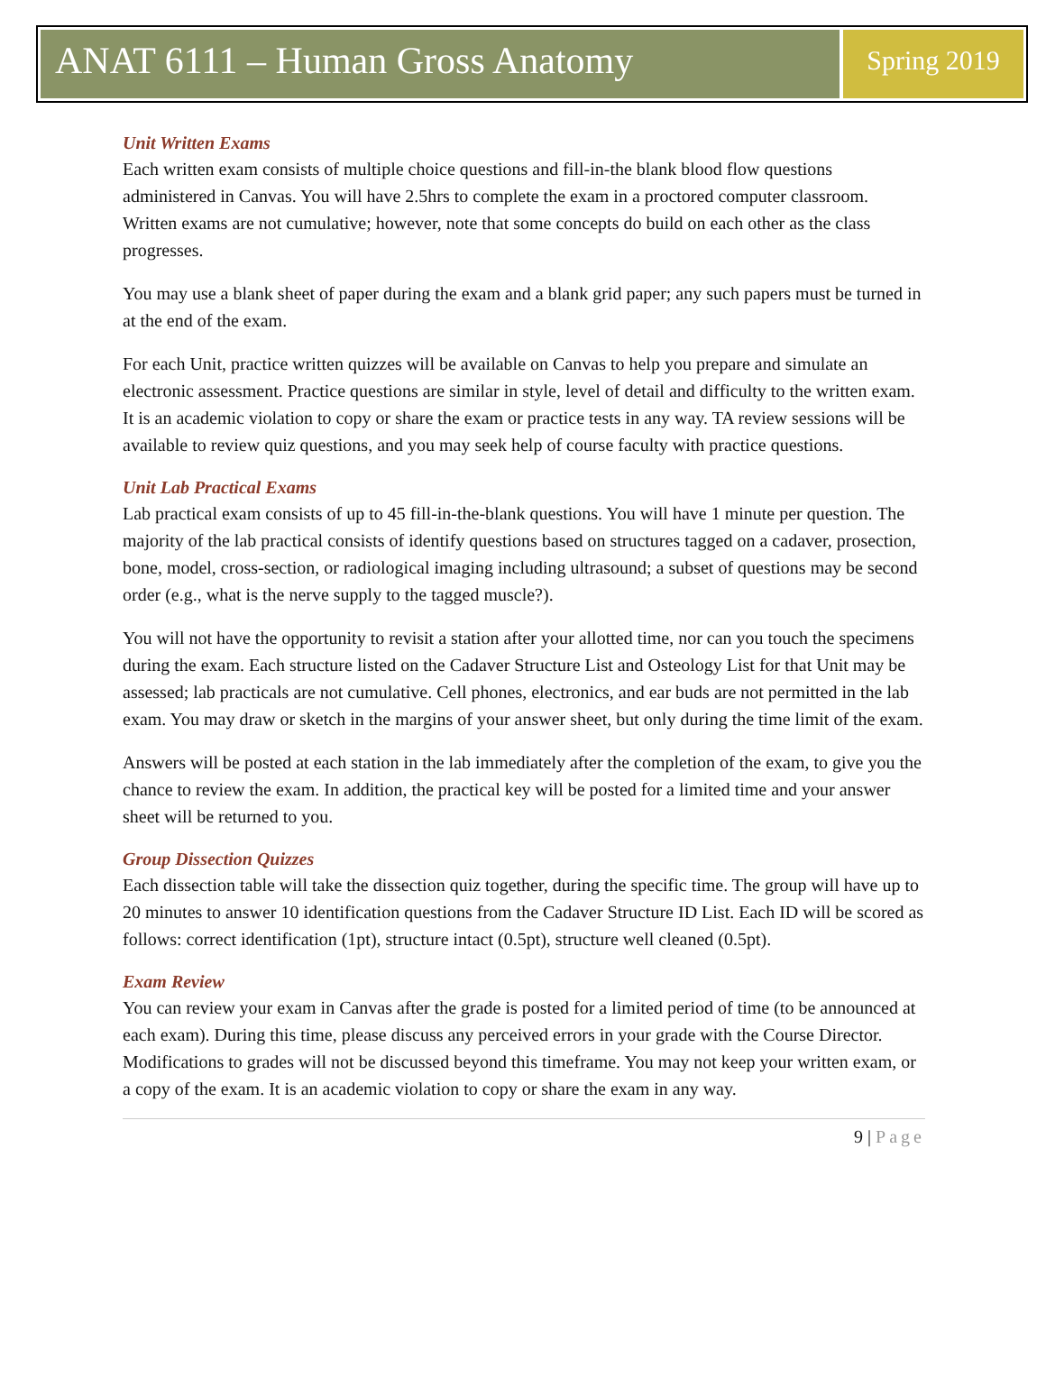ANAT 6111 – Human Gross Anatomy
Spring 2019
Unit Written Exams
Each written exam consists of multiple choice questions and fill-in-the blank blood flow questions administered in Canvas. You will have 2.5hrs to complete the exam in a proctored computer classroom. Written exams are not cumulative; however, note that some concepts do build on each other as the class progresses.
You may use a blank sheet of paper during the exam and a blank grid paper; any such papers must be turned in at the end of the exam.
For each Unit, practice written quizzes will be available on Canvas to help you prepare and simulate an electronic assessment. Practice questions are similar in style, level of detail and difficulty to the written exam. It is an academic violation to copy or share the exam or practice tests in any way. TA review sessions will be available to review quiz questions, and you may seek help of course faculty with practice questions.
Unit Lab Practical Exams
Lab practical exam consists of up to 45 fill-in-the-blank questions. You will have 1 minute per question. The majority of the lab practical consists of identify questions based on structures tagged on a cadaver, prosection, bone, model, cross-section, or radiological imaging including ultrasound; a subset of questions may be second order (e.g., what is the nerve supply to the tagged muscle?).
You will not have the opportunity to revisit a station after your allotted time, nor can you touch the specimens during the exam. Each structure listed on the Cadaver Structure List and Osteology List for that Unit may be assessed; lab practicals are not cumulative. Cell phones, electronics, and ear buds are not permitted in the lab exam. You may draw or sketch in the margins of your answer sheet, but only during the time limit of the exam.
Answers will be posted at each station in the lab immediately after the completion of the exam, to give you the chance to review the exam. In addition, the practical key will be posted for a limited time and your answer sheet will be returned to you.
Group Dissection Quizzes
Each dissection table will take the dissection quiz together, during the specific time. The group will have up to 20 minutes to answer 10 identification questions from the Cadaver Structure ID List. Each ID will be scored as follows: correct identification (1pt), structure intact (0.5pt), structure well cleaned (0.5pt).
Exam Review
You can review your exam in Canvas after the grade is posted for a limited period of time (to be announced at each exam). During this time, please discuss any perceived errors in your grade with the Course Director. Modifications to grades will not be discussed beyond this timeframe. You may not keep your written exam, or a copy of the exam. It is an academic violation to copy or share the exam in any way.
9 | Page